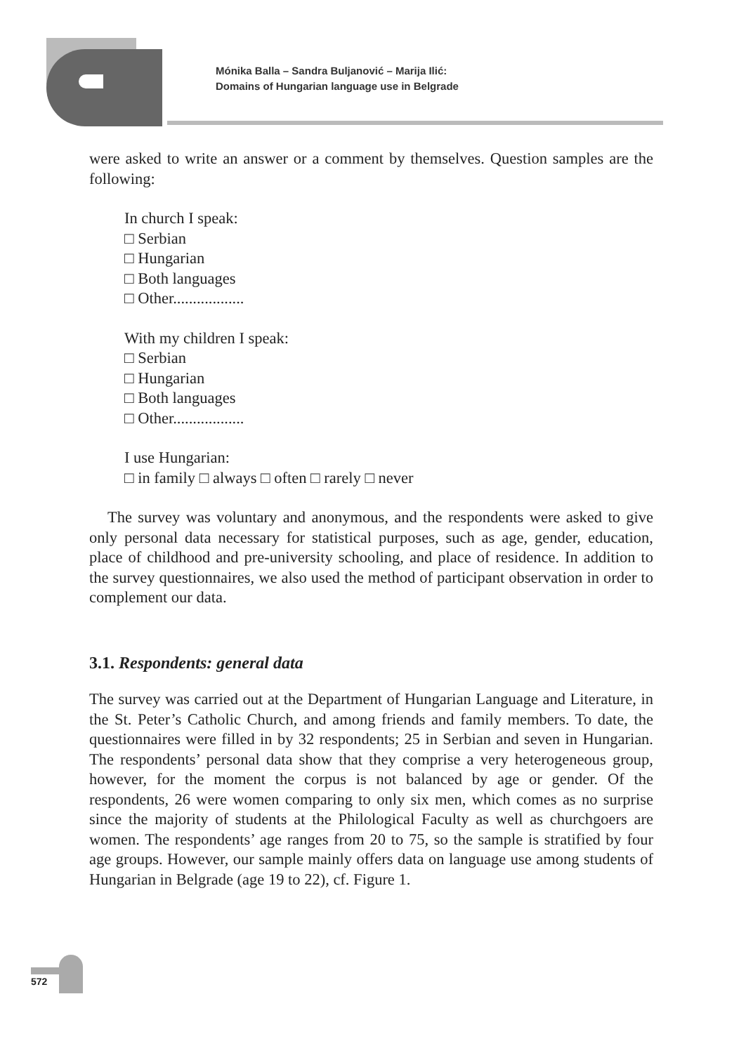Mónika Balla – Sandra Buljanović – Marija Ilić:
Domains of Hungarian language use in Belgrade
were asked to write an answer or a comment by themselves. Question samples are the following:
In church I speak:
□ Serbian
□ Hungarian
□ Both languages
□ Other..................
With my children I speak:
□ Serbian
□ Hungarian
□ Both languages
□ Other..................
I use Hungarian:
□ in family □ always □ often □ rarely □ never
The survey was voluntary and anonymous, and the respondents were asked to give only personal data necessary for statistical purposes, such as age, gender, education, place of childhood and pre-university schooling, and place of residence. In addition to the survey questionnaires, we also used the method of participant observation in order to complement our data.
3.1. Respondents: general data
The survey was carried out at the Department of Hungarian Language and Literature, in the St. Peter’s Catholic Church, and among friends and family members. To date, the questionnaires were filled in by 32 respondents; 25 in Serbian and seven in Hungarian. The respondents’ personal data show that they comprise a very heterogeneous group, however, for the moment the corpus is not balanced by age or gender. Of the respondents, 26 were women comparing to only six men, which comes as no surprise since the majority of students at the Philological Faculty as well as churchgoers are women. The respondents’ age ranges from 20 to 75, so the sample is stratified by four age groups. However, our sample mainly offers data on language use among students of Hungarian in Belgrade (age 19 to 22), cf. Figure 1.
572